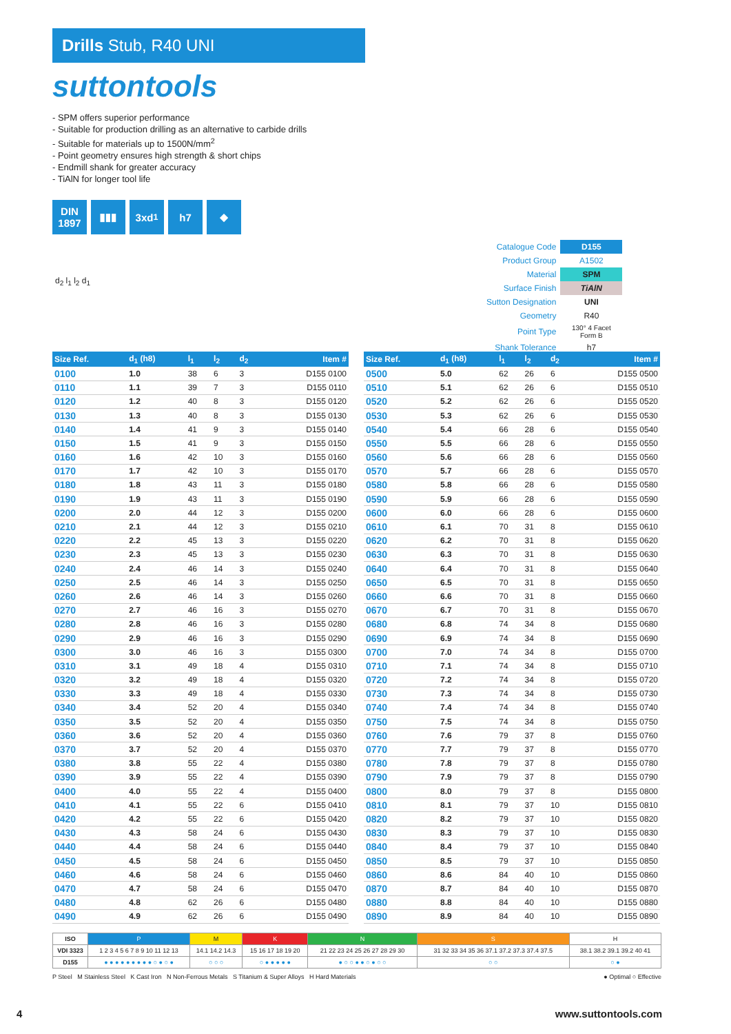Drills Stub, R40 UNI
suttontools
- SPM offers superior performance
- Suitable for production drilling as an alternative to carbide drills
- Suitable for materials up to 1500N/mm<sup>2</sup>
- Point geometry ensures high strength & short chips
- Endmill shank for greater accuracy
- TiAlN for longer tool life
DIN 1897
▮▮▮ 3xd<sub>1</sub> h7 ◆
d<sub>2</sub> l<sub>1</sub> l<sub>2</sub> d<sub>1</sub>
| Catalogue Code | D155 |
| Product Group | A1502 |
| Material | SPM |
| Surface Finish | TiAlN |
| Sutton Designation | UNI |
| Geometry | R40 |
| Point Type | 130° 4 Facet Form B |
| Shank Tolerance | h7 |
| Size Ref. | d<sub>1</sub> (h8) | l<sub>1</sub> | l<sub>2</sub> | d<sub>2</sub> | Item # |
| --- | --- | --- | --- | --- | --- |
| 0100 | 1.0 | 38 | 6 | 3 | D155 0100 |
| 0110 | 1.1 | 39 | 7 | 3 | D155 0110 |
| 0120 | 1.2 | 40 | 8 | 3 | D155 0120 |
| 0130 | 1.3 | 40 | 8 | 3 | D155 0130 |
| 0140 | 1.4 | 41 | 9 | 3 | D155 0140 |
| 0150 | 1.5 | 41 | 9 | 3 | D155 0150 |
| 0160 | 1.6 | 42 | 10 | 3 | D155 0160 |
| 0170 | 1.7 | 42 | 10 | 3 | D155 0170 |
| 0180 | 1.8 | 43 | 11 | 3 | D155 0180 |
| 0190 | 1.9 | 43 | 11 | 3 | D155 0190 |
| 0200 | 2.0 | 44 | 12 | 3 | D155 0200 |
| 0210 | 2.1 | 44 | 12 | 3 | D155 0210 |
| 0220 | 2.2 | 45 | 13 | 3 | D155 0220 |
| 0230 | 2.3 | 45 | 13 | 3 | D155 0230 |
| 0240 | 2.4 | 46 | 14 | 3 | D155 0240 |
| 0250 | 2.5 | 46 | 14 | 3 | D155 0250 |
| 0260 | 2.6 | 46 | 14 | 3 | D155 0260 |
| 0270 | 2.7 | 46 | 16 | 3 | D155 0270 |
| 0280 | 2.8 | 46 | 16 | 3 | D155 0280 |
| 0290 | 2.9 | 46 | 16 | 3 | D155 0290 |
| 0300 | 3.0 | 46 | 16 | 3 | D155 0300 |
| 0310 | 3.1 | 49 | 18 | 4 | D155 0310 |
| 0320 | 3.2 | 49 | 18 | 4 | D155 0320 |
| 0330 | 3.3 | 49 | 18 | 4 | D155 0330 |
| 0340 | 3.4 | 52 | 20 | 4 | D155 0340 |
| 0350 | 3.5 | 52 | 20 | 4 | D155 0350 |
| 0360 | 3.6 | 52 | 20 | 4 | D155 0360 |
| 0370 | 3.7 | 52 | 20 | 4 | D155 0370 |
| 0380 | 3.8 | 55 | 22 | 4 | D155 0380 |
| 0390 | 3.9 | 55 | 22 | 4 | D155 0390 |
| 0400 | 4.0 | 55 | 22 | 4 | D155 0400 |
| 0410 | 4.1 | 55 | 22 | 6 | D155 0410 |
| 0420 | 4.2 | 55 | 22 | 6 | D155 0420 |
| 0430 | 4.3 | 58 | 24 | 6 | D155 0430 |
| 0440 | 4.4 | 58 | 24 | 6 | D155 0440 |
| 0450 | 4.5 | 58 | 24 | 6 | D155 0450 |
| 0460 | 4.6 | 58 | 24 | 6 | D155 0460 |
| 0470 | 4.7 | 58 | 24 | 6 | D155 0470 |
| 0480 | 4.8 | 62 | 26 | 6 | D155 0480 |
| 0490 | 4.9 | 62 | 26 | 6 | D155 0490 |
| Size Ref. | d<sub>1</sub> (h8) | l<sub>1</sub> | l<sub>2</sub> | d<sub>2</sub> | Item # |
| --- | --- | --- | --- | --- | --- |
| 0500 | 5.0 | 62 | 26 | 6 | D155 0500 |
| 0510 | 5.1 | 62 | 26 | 6 | D155 0510 |
| 0520 | 5.2 | 62 | 26 | 6 | D155 0520 |
| 0530 | 5.3 | 62 | 26 | 6 | D155 0530 |
| 0540 | 5.4 | 66 | 28 | 6 | D155 0540 |
| 0550 | 5.5 | 66 | 28 | 6 | D155 0550 |
| 0560 | 5.6 | 66 | 28 | 6 | D155 0560 |
| 0570 | 5.7 | 66 | 28 | 6 | D155 0570 |
| 0580 | 5.8 | 66 | 28 | 6 | D155 0580 |
| 0590 | 5.9 | 66 | 28 | 6 | D155 0590 |
| 0600 | 6.0 | 66 | 28 | 6 | D155 0600 |
| 0610 | 6.1 | 70 | 31 | 8 | D155 0610 |
| 0620 | 6.2 | 70 | 31 | 8 | D155 0620 |
| 0630 | 6.3 | 70 | 31 | 8 | D155 0630 |
| 0640 | 6.4 | 70 | 31 | 8 | D155 0640 |
| 0650 | 6.5 | 70 | 31 | 8 | D155 0650 |
| 0660 | 6.6 | 70 | 31 | 8 | D155 0660 |
| 0670 | 6.7 | 70 | 31 | 8 | D155 0670 |
| 0680 | 6.8 | 74 | 34 | 8 | D155 0680 |
| 0690 | 6.9 | 74 | 34 | 8 | D155 0690 |
| 0700 | 7.0 | 74 | 34 | 8 | D155 0700 |
| 0710 | 7.1 | 74 | 34 | 8 | D155 0710 |
| 0720 | 7.2 | 74 | 34 | 8 | D155 0720 |
| 0730 | 7.3 | 74 | 34 | 8 | D155 0730 |
| 0740 | 7.4 | 74 | 34 | 8 | D155 0740 |
| 0750 | 7.5 | 74 | 34 | 8 | D155 0750 |
| 0760 | 7.6 | 79 | 37 | 8 | D155 0760 |
| 0770 | 7.7 | 79 | 37 | 8 | D155 0770 |
| 0780 | 7.8 | 79 | 37 | 8 | D155 0780 |
| 0790 | 7.9 | 79 | 37 | 8 | D155 0790 |
| 0800 | 8.0 | 79 | 37 | 8 | D155 0800 |
| 0810 | 8.1 | 79 | 37 | 10 | D155 0810 |
| 0820 | 8.2 | 79 | 37 | 10 | D155 0820 |
| 0830 | 8.3 | 79 | 37 | 10 | D155 0830 |
| 0840 | 8.4 | 79 | 37 | 10 | D155 0840 |
| 0850 | 8.5 | 79 | 37 | 10 | D155 0850 |
| 0860 | 8.6 | 84 | 40 | 10 | D155 0860 |
| 0870 | 8.7 | 84 | 40 | 10 | D155 0870 |
| 0880 | 8.8 | 84 | 40 | 10 | D155 0880 |
| 0890 | 8.9 | 84 | 40 | 10 | D155 0890 |
| ISO | P | M | K | N | S | H |
| VDI 3323 | 1 2 3 4 5 6 7 8 9 10 11 12 13 | 14.1 14.2 14.3 | 15 16 17 18 19 20 | 21 22 23 24 25 26 27 28 29 30 | 31 32 33 34 35 36 37.1 37.2 37.3 37.4 37.5 | 38.1 38.2 39.1 39.2 40 41 |
| D155 | ● ● ● ● ● ● ● ● ● ○ ● ○ ● | ○ ○ ○ | ○ ● ● ● ● ● | ● ○ ○ ● ● ○ ● ○ ○ | ○ ○ | ○ ● |
P Steel M Stainless Steel K Cast Iron N Non-Ferrous Metals S Titanium & Super Alloys H Hard Materials ● Optimal ○ Effective
4 www.suttontools.com